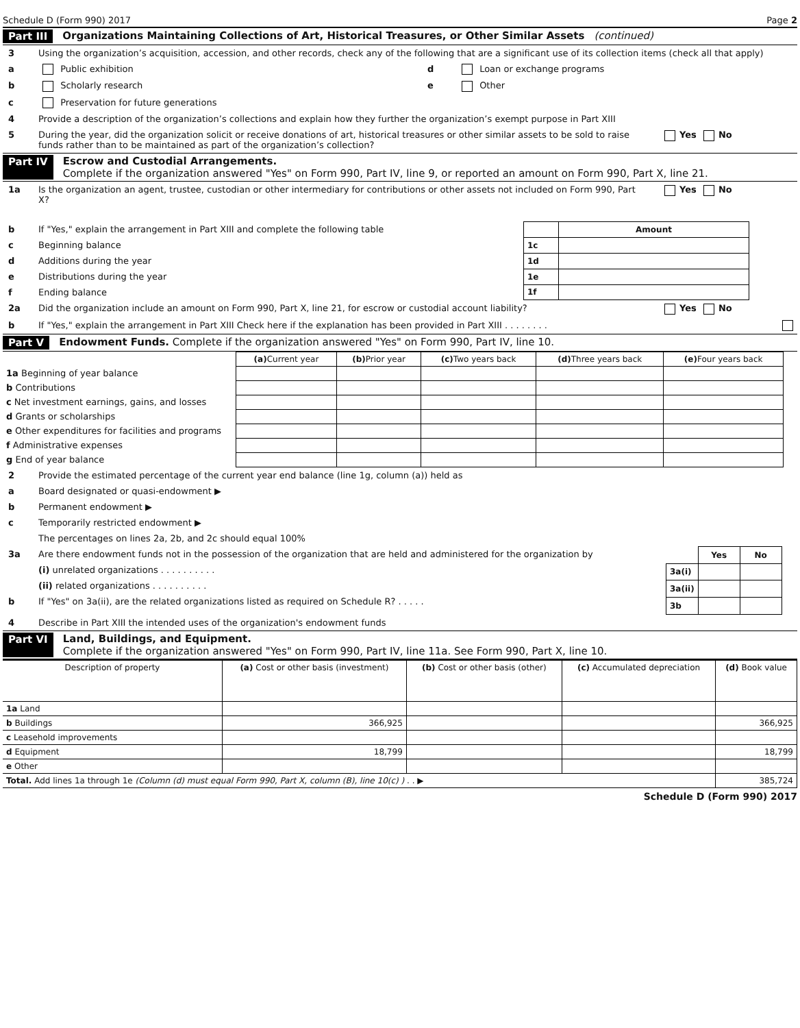Schedule D (Form 990) 2017 Page 2
Part III Organizations Maintaining Collections of Art, Historical Treasures, or Other Similar Assets (continued)
3 Using the organization’s acquisition, accession, and other records, check any of the following that are a significant use of its collection items (check all that apply)
a Public exhibition d Loan or exchange programs
b Scholarly research e Other
c Preservation for future generations
4 Provide a description of the organization’s collections and explain how they further the organization’s exempt purpose in Part XIII
5 During the year, did the organization solicit or receive donations of art, historical treasures or other similar assets to be sold to raise funds rather than to be maintained as part of the organization’s collection? Yes No
Part IV Escrow and Custodial Arrangements.
Complete if the organization answered "Yes" on Form 990, Part IV, line 9, or reported an amount on Form 990, Part X, line 21.
1a Is the organization an agent, trustee, custodian or other intermediary for contributions or other assets not included on Form 990, Part X? Yes No
b If "Yes," explain the arrangement in Part XIII and complete the following table
c Beginning balance
d Additions during the year
e Distributions during the year
f Ending balance
| | Amount |
| 1c | |
| 1d | |
| 1e | |
| 1f | |
2a Did the organization include an amount on Form 990, Part X, line 21, for escrow or custodial account liability? Yes No
b If "Yes," explain the arrangement in Part XIII Check here if the explanation has been provided in Part XIII . . . . . . . .
Part V Endowment Funds. Complete if the organization answered "Yes" on Form 990, Part IV, line 10.
| | (a) Current year | (b) Prior year | (c) Two years back | (d) Three years back | (e) Four years back |
| 1a Beginning of year balance | | | | | |
| b Contributions | | | | | |
| c Net investment earnings, gains, and losses | | | | | |
| d Grants or scholarships | | | | | |
| e Other expenditures for facilities and programs | | | | | |
| f Administrative expenses | | | | | |
| g End of year balance | | | | | |
2 Provide the estimated percentage of the current year end balance (line 1g, column (a)) held as
a Board designated or quasi-endowment ▶
b Permanent endowment ▶
c Temporarily restricted endowment ▶
The percentages on lines 2a, 2b, and 2c should equal 100%
3a Are there endowment funds not in the possession of the organization that are held and administered for the organization by
(i) unrelated organizations . . . . . . . . . .
(ii) related organizations . . . . . . . . . .
b If "Yes" on 3a(ii), are the related organizations listed as required on Schedule R? . . . . .
| | Yes | No |
| 3a(i) | | |
| 3a(ii) | | |
| 3b | | |
4 Describe in Part XIII the intended uses of the organization's endowment funds
Part VI Land, Buildings, and Equipment.
Complete if the organization answered "Yes" on Form 990, Part IV, line 11a. See Form 990, Part X, line 10.
| Description of property | (a) Cost or other basis (investment) | (b) Cost or other basis (other) | (c) Accumulated depreciation | (d) Book value |
| --- | --- | --- | --- | --- |
| 1a Land | | | | |
| b Buildings | 366,925 | | | 366,925 |
| c Leasehold improvements | | | | |
| d Equipment | 18,799 | | | 18,799 |
| e Other | | | | |
| Total. Add lines 1a through 1e (Column (d) must equal Form 990, Part X, column (B), line 10(c) ) . . ▶ | | | | 385,724 |
Schedule D (Form 990) 2017